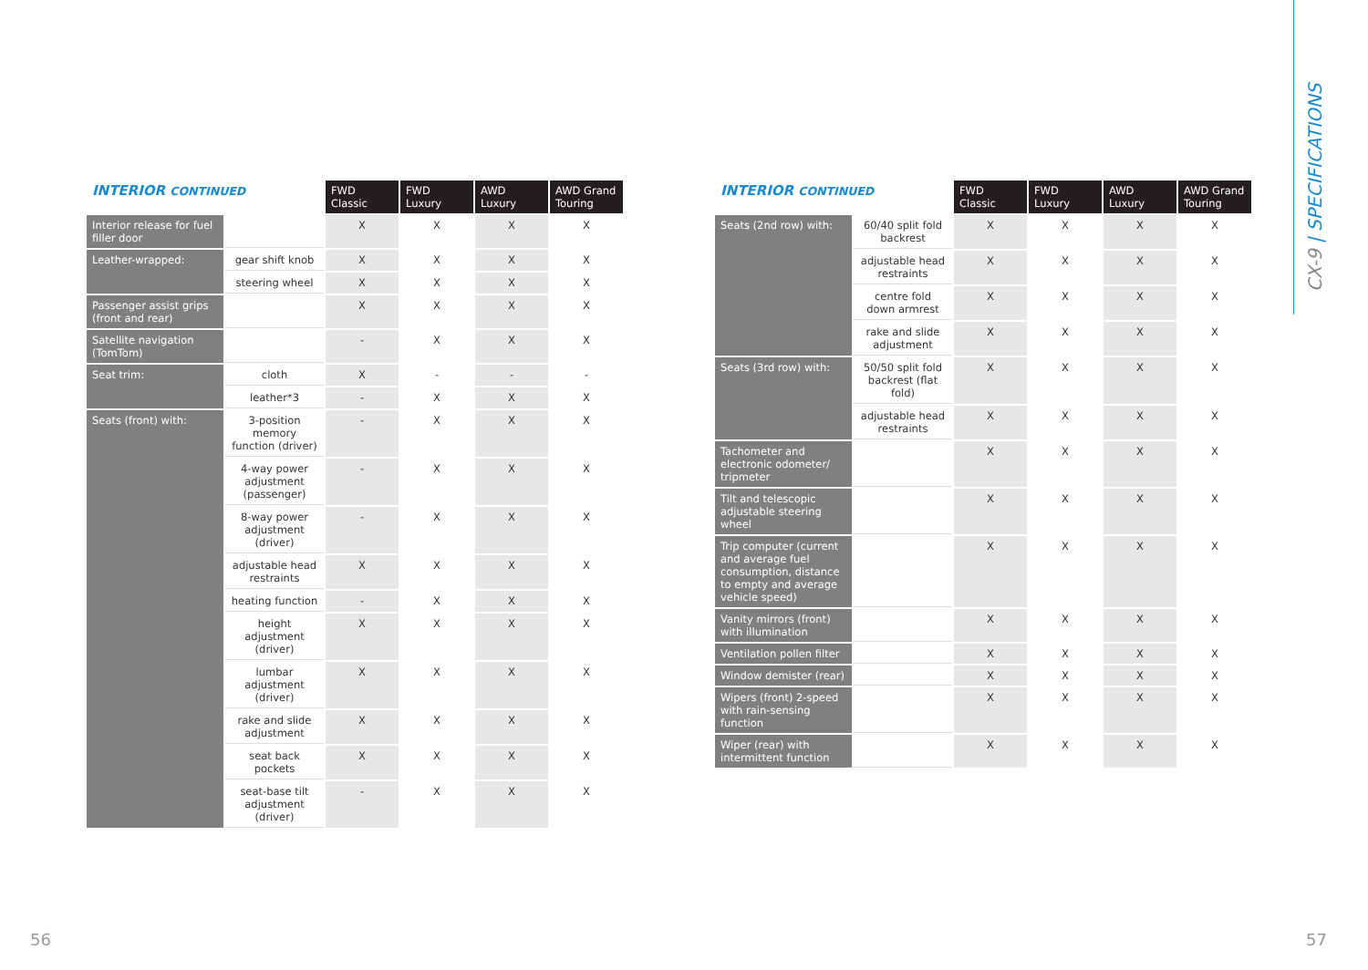CX-9 | SPECIFICATIONS
| INTERIOR CONTINUED | | FWD Classic | FWD Luxury | AWD Luxury | AWD Grand Touring |
| Interior release for fuel filler door | | X | X | X | X |
| Leather-wrapped: | gear shift knob | X | X | X | X |
| | steering wheel | X | X | X | X |
| Passenger assist grips (front and rear) | | X | X | X | X |
| Satellite navigation (TomTom) | | - | X | X | X |
| Seat trim: | cloth | X | - | - | - |
| | leather*3 | - | X | X | X |
| Seats (front) with: | 3-position memory function (driver) | - | X | X | X |
| | 4-way power adjustment (passenger) | - | X | X | X |
| | 8-way power adjustment (driver) | - | X | X | X |
| | adjustable head restraints | X | X | X | X |
| | heating function | - | X | X | X |
| | height adjustment (driver) | X | X | X | X |
| | lumbar adjustment (driver) | X | X | X | X |
| | rake and slide adjustment | X | X | X | X |
| | seat back pockets | X | X | X | X |
| | seat-base tilt adjustment (driver) | - | X | X | X |
| INTERIOR CONTINUED | | FWD Classic | FWD Luxury | AWD Luxury | AWD Grand Touring |
| Seats (2nd row) with: | 60/40 split fold backrest | X | X | X | X |
| | adjustable head restraints | X | X | X | X |
| | centre fold down armrest | X | X | X | X |
| | rake and slide adjustment | X | X | X | X |
| Seats (3rd row) with: | 50/50 split fold backrest (flat fold) | X | X | X | X |
| | adjustable head restraints | X | X | X | X |
| Tachometer and electronic odometer/ tripmeter | | X | X | X | X |
| Tilt and telescopic adjustable steering wheel | | X | X | X | X |
| Trip computer (current and average fuel consumption, distance to empty and average vehicle speed) | | X | X | X | X |
| Vanity mirrors (front) with illumination | | X | X | X | X |
| Ventilation pollen filter | | X | X | X | X |
| Window demister (rear) | | X | X | X | X |
| Wipers (front) 2-speed with rain-sensing function | | X | X | X | X |
| Wiper (rear) with intermittent function | | X | X | X | X |
56 57